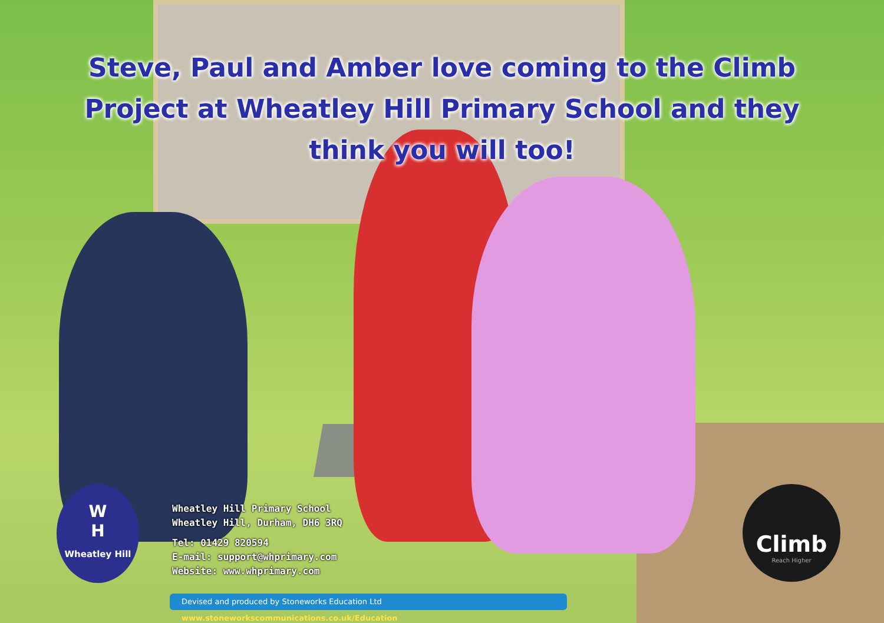Steve, Paul and Amber love coming to the Climb Project at Wheatley Hill Primary School and they think you will too!
W
H
Wheatley Hill
Wheatley Hill Primary School
Wheatley Hill, Durham, DH6 3RQ
Tel: 01429 820594
E-mail: support@whprimary.com
Website: www.whprimary.com
Climb
Reach Higher
Devised and produced by Stoneworks Education Ltd www.stoneworkscommunications.co.uk/Education